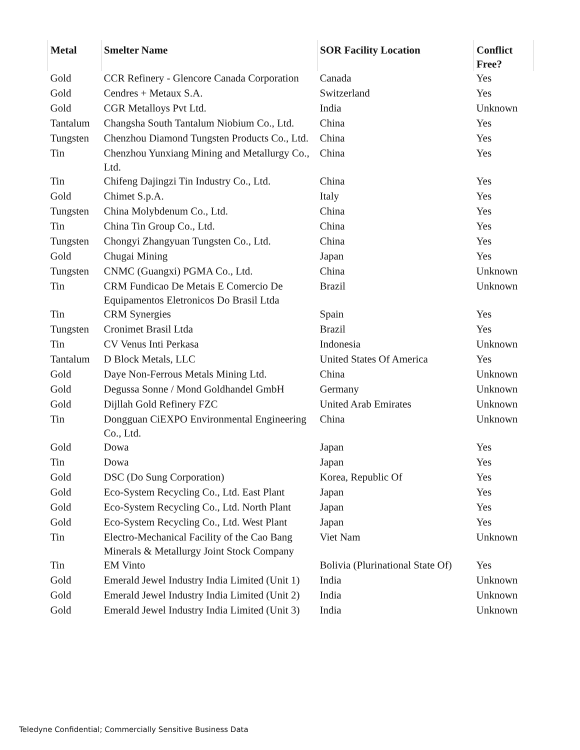| Metal | Smelter Name | SOR Facility Location | Conflict Free? |
| --- | --- | --- | --- |
| Gold | CCR Refinery - Glencore Canada Corporation | Canada | Yes |
| Gold | Cendres + Metaux S.A. | Switzerland | Yes |
| Gold | CGR Metalloys Pvt Ltd. | India | Unknown |
| Tantalum | Changsha South Tantalum Niobium Co., Ltd. | China | Yes |
| Tungsten | Chenzhou Diamond Tungsten Products Co., Ltd. | China | Yes |
| Tin | Chenzhou Yunxiang Mining and Metallurgy Co., Ltd. | China | Yes |
| Tin | Chifeng Dajingzi Tin Industry Co., Ltd. | China | Yes |
| Gold | Chimet S.p.A. | Italy | Yes |
| Tungsten | China Molybdenum Co., Ltd. | China | Yes |
| Tin | China Tin Group Co., Ltd. | China | Yes |
| Tungsten | Chongyi Zhangyuan Tungsten Co., Ltd. | China | Yes |
| Gold | Chugai Mining | Japan | Yes |
| Tungsten | CNMC (Guangxi) PGMA Co., Ltd. | China | Unknown |
| Tin | CRM Fundicao De Metais E Comercio De Equipamentos Eletronicos Do Brasil Ltda | Brazil | Unknown |
| Tin | CRM Synergies | Spain | Yes |
| Tungsten | Cronimet Brasil Ltda | Brazil | Yes |
| Tin | CV Venus Inti Perkasa | Indonesia | Unknown |
| Tantalum | D Block Metals, LLC | United States Of America | Yes |
| Gold | Daye Non-Ferrous Metals Mining Ltd. | China | Unknown |
| Gold | Degussa Sonne / Mond Goldhandel GmbH | Germany | Unknown |
| Gold | Dijllah Gold Refinery FZC | United Arab Emirates | Unknown |
| Tin | Dongguan CiEXPO Environmental Engineering Co., Ltd. | China | Unknown |
| Gold | Dowa | Japan | Yes |
| Tin | Dowa | Japan | Yes |
| Gold | DSC (Do Sung Corporation) | Korea, Republic Of | Yes |
| Gold | Eco-System Recycling Co., Ltd. East Plant | Japan | Yes |
| Gold | Eco-System Recycling Co., Ltd. North Plant | Japan | Yes |
| Gold | Eco-System Recycling Co., Ltd. West Plant | Japan | Yes |
| Tin | Electro-Mechanical Facility of the Cao Bang Minerals & Metallurgy Joint Stock Company | Viet Nam | Unknown |
| Tin | EM Vinto | Bolivia (Plurinational State Of) | Yes |
| Gold | Emerald Jewel Industry India Limited (Unit 1) | India | Unknown |
| Gold | Emerald Jewel Industry India Limited (Unit 2) | India | Unknown |
| Gold | Emerald Jewel Industry India Limited (Unit 3) | India | Unknown |
Teledyne Confidential; Commercially Sensitive Business Data